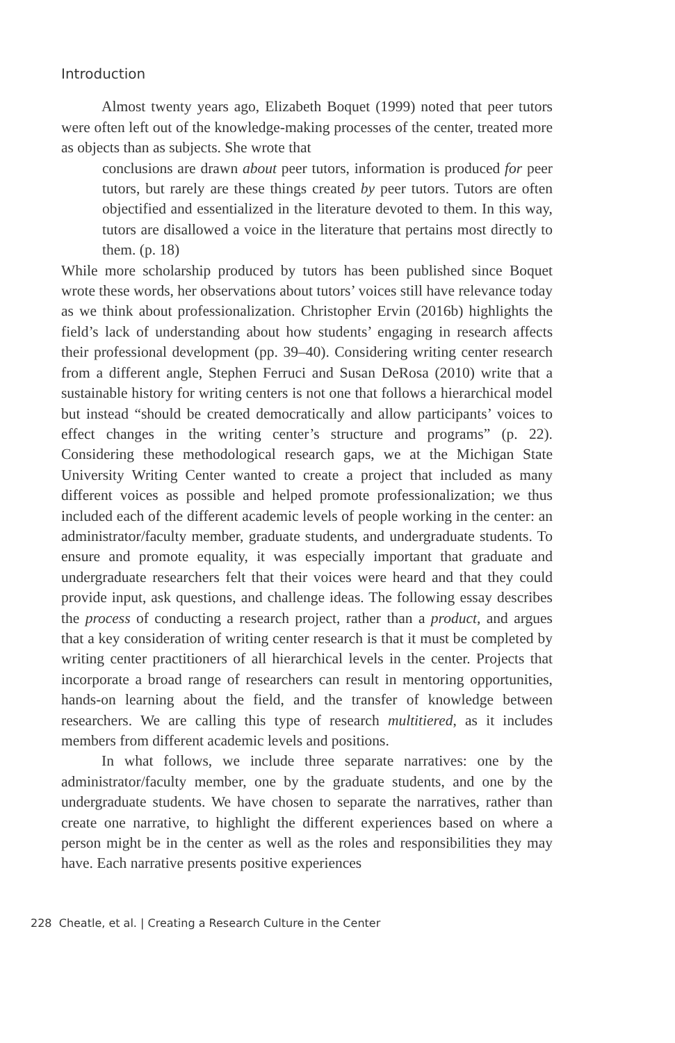Introduction
Almost twenty years ago, Elizabeth Boquet (1999) noted that peer tutors were often left out of the knowledge-making processes of the center, treated more as objects than as subjects. She wrote that
conclusions are drawn about peer tutors, information is produced for peer tutors, but rarely are these things created by peer tutors. Tutors are often objectified and essentialized in the literature devoted to them. In this way, tutors are disallowed a voice in the literature that pertains most directly to them. (p. 18)
While more scholarship produced by tutors has been published since Boquet wrote these words, her observations about tutors’ voices still have relevance today as we think about professionalization. Christopher Ervin (2016b) highlights the field’s lack of understanding about how students’ engaging in research affects their professional development (pp. 39–40). Considering writing center research from a different angle, Stephen Ferruci and Susan DeRosa (2010) write that a sustainable history for writing centers is not one that follows a hierarchical model but instead “should be created democratically and allow participants’ voices to effect changes in the writing center’s structure and programs” (p. 22). Considering these methodological research gaps, we at the Michigan State University Writing Center wanted to create a project that included as many different voices as possible and helped promote professionalization; we thus included each of the different academic levels of people working in the center: an administrator/faculty member, graduate students, and undergraduate students. To ensure and promote equality, it was especially important that graduate and undergraduate researchers felt that their voices were heard and that they could provide input, ask questions, and challenge ideas. The following essay describes the process of conducting a research project, rather than a product, and argues that a key consideration of writing center research is that it must be completed by writing center practitioners of all hierarchical levels in the center. Projects that incorporate a broad range of researchers can result in mentoring opportunities, hands-on learning about the field, and the transfer of knowledge between researchers. We are calling this type of research multitiered, as it includes members from different academic levels and positions.
In what follows, we include three separate narratives: one by the administrator/faculty member, one by the graduate students, and one by the undergraduate students. We have chosen to separate the narratives, rather than create one narrative, to highlight the different experiences based on where a person might be in the center as well as the roles and responsibilities they may have. Each narrative presents positive experiences
228 Cheatle, et al. | Creating a Research Culture in the Center